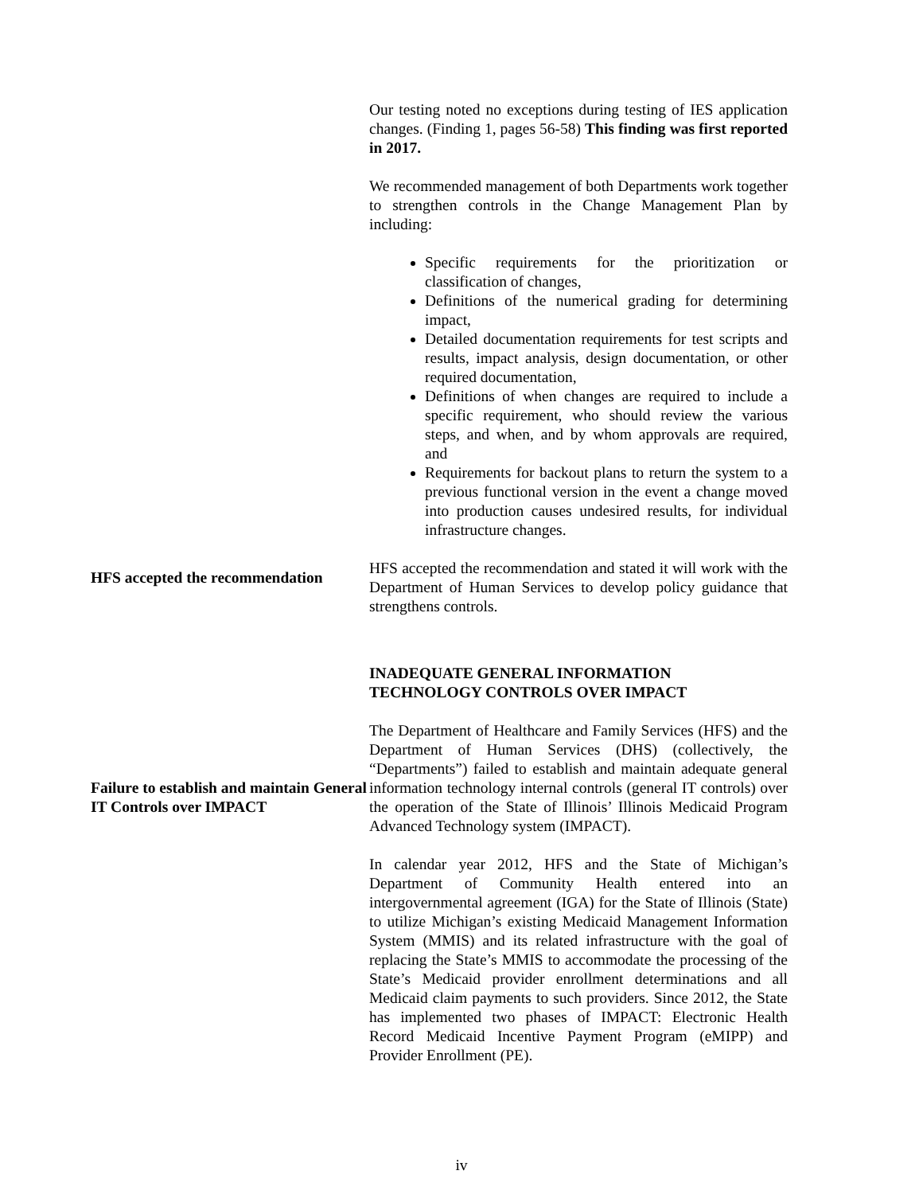Our testing noted no exceptions during testing of IES application changes. (Finding 1, pages 56-58) This finding was first reported in 2017.
We recommended management of both Departments work together to strengthen controls in the Change Management Plan by including:
Specific requirements for the prioritization or classification of changes,
Definitions of the numerical grading for determining impact,
Detailed documentation requirements for test scripts and results, impact analysis, design documentation, or other required documentation,
Definitions of when changes are required to include a specific requirement, who should review the various steps, and when, and by whom approvals are required, and
Requirements for backout plans to return the system to a previous functional version in the event a change moved into production causes undesired results, for individual infrastructure changes.
HFS accepted the recommendation
HFS accepted the recommendation and stated it will work with the Department of Human Services to develop policy guidance that strengthens controls.
INADEQUATE GENERAL INFORMATION
TECHNOLOGY CONTROLS OVER IMPACT
Failure to establish and maintain General IT Controls over IMPACT
The Department of Healthcare and Family Services (HFS) and the Department of Human Services (DHS) (collectively, the “Departments”) failed to establish and maintain adequate general information technology internal controls (general IT controls) over the operation of the State of Illinois’ Illinois Medicaid Program Advanced Technology system (IMPACT).
In calendar year 2012, HFS and the State of Michigan’s Department of Community Health entered into an intergovernmental agreement (IGA) for the State of Illinois (State) to utilize Michigan’s existing Medicaid Management Information System (MMIS) and its related infrastructure with the goal of replacing the State’s MMIS to accommodate the processing of the State’s Medicaid provider enrollment determinations and all Medicaid claim payments to such providers. Since 2012, the State has implemented two phases of IMPACT: Electronic Health Record Medicaid Incentive Payment Program (eMIPP) and Provider Enrollment (PE).
iv